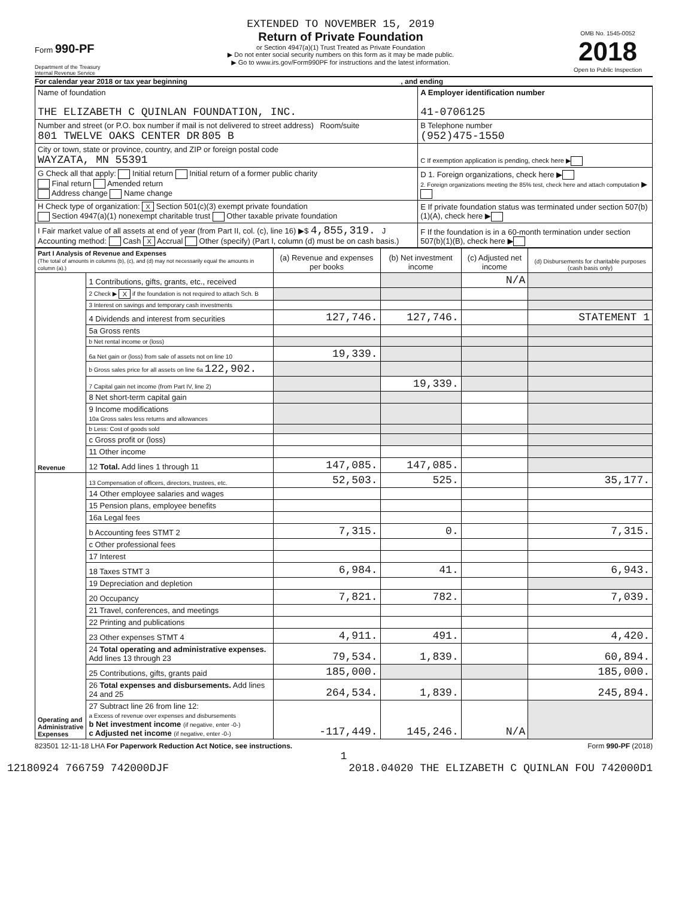Form 990-PF
Department of the Treasury
Internal Revenue Service
EXTENDED TO NOVEMBER 15, 2019
Return of Private Foundation
or Section 4947(a)(1) Trust Treated as Private Foundation
▶ Do not enter social security numbers on this form as it may be made public.
▶ Go to www.irs.gov/Form990PF for instructions and the latest information.
OMB No. 1545-0052
2018
Open to Public Inspection
For calendar year 2018 or tax year beginning, and ending
| Name of foundation THE ELIZABETH C QUINLAN FOUNDATION, INC. | A Employer identification number 41-0706125 |
| Number and street (or P.O. box number if mail is not delivered to street address) Room/suite 801 TWELVE OAKS CENTER DR 805 B | B Telephone number (952)475-1550 |
| City or town, state or province, country, and ZIP or foreign postal code WAYZATA, MN 55391 | C If exemption application is pending, check here ▶ |
| G Check all that apply: Initial return Initial return of a former public charity Final return Amended return Address change Name change | D 1. Foreign organizations, check here ▶ 2. Foreign organizations meeting the 85% test, check here and attach computation ▶ |
| H Check type of organization: X Section 501(c)(3) exempt private foundation Section 4947(a)(1) nonexempt charitable trust Other taxable private foundation | E If private foundation status was terminated under section 507(b)(1)(A), check here ▶ |
| I Fair market value of all assets at end of year (from Part II, col. (c), line 16) ▶$ 4,855,319. J Accounting method: Cash X Accrual Other (specify) (Part I, column (d) must be on cash basis.) | F If the foundation is in a 60-month termination under section 507(b)(1)(B), check here ▶ |
| Part I Analysis of Revenue and Expenses (The total of amounts in columns (b), (c), and (d) may not necessarily equal the amounts in column (a).) | | (a) Revenue and expenses per books | (b) Net investment income | (c) Adjusted net income | (d) Disbursements for charitable purposes (cash basis only) |
| --- | --- | --- | --- | --- | --- |
| Revenue | 1 Contributions, gifts, grants, etc., received | | | N/A | |
| | 2 Check ▶ X if the foundation is not required to attach Sch. B | | | | |
| | 3 Interest on savings and temporary cash investments | | | | |
| | 4 Dividends and interest from securities | 127,746. | 127,746. | | STATEMENT 1 |
| | 5a Gross rents | | | | |
| | b Net rental income or (loss) | | | | |
| | 6a Net gain or (loss) from sale of assets not on line 10 | 19,339. | | | |
| | b Gross sales price for all assets on line 6a 122,902. | | | | |
| | 7 Capital gain net income (from Part IV, line 2) | | 19,339. | | |
| | 8 Net short-term capital gain | | | | |
| | 9 Income modifications 10a Gross sales less returns and allowances | | | | |
| | b Less: Cost of goods sold | | | | |
| | c Gross profit or (loss) | | | | |
| | 11 Other income | | | | |
| | 12 Total. Add lines 1 through 11 | 147,085. | 147,085. | | |
| Operating and Administrative Expenses | 13 Compensation of officers, directors, trustees, etc. | 52,503. | 525. | | 35,177. |
| | 14 Other employee salaries and wages | | | | |
| | 15 Pension plans, employee benefits | | | | |
| | 16a Legal fees | | | | |
| | b Accounting fees STMT 2 | 7,315. | 0. | | 7,315. |
| | c Other professional fees | | | | |
| | 17 Interest | | | | |
| | 18 Taxes STMT 3 | 6,984. | 41. | | 6,943. |
| | 19 Depreciation and depletion | | | | |
| | 20 Occupancy | 7,821. | 782. | | 7,039. |
| | 21 Travel, conferences, and meetings | | | | |
| | 22 Printing and publications | | | | |
| | 23 Other expenses STMT 4 | 4,911. | 491. | | 4,420. |
| | 24 Total operating and administrative expenses. Add lines 13 through 23 | 79,534. | 1,839. | | 60,894. |
| | 25 Contributions, gifts, grants paid | 185,000. | | | 185,000. |
| | 26 Total expenses and disbursements. Add lines 24 and 25 | 264,534. | 1,839. | | 245,894. |
| | 27 Subtract line 26 from line 12: a Excess of revenue over expenses and disbursements b Net investment income (if negative, enter -0-) c Adjusted net income (if negative, enter -0-) | -117,449. | 145,246. | N/A | |
823501 12-11-18 LHA For Paperwork Reduction Act Notice, see instructions. Form 990-PF (2018)
1
12180924 766759 742000DJF 2018.04020 THE ELIZABETH C QUINLAN FOU 742000D1